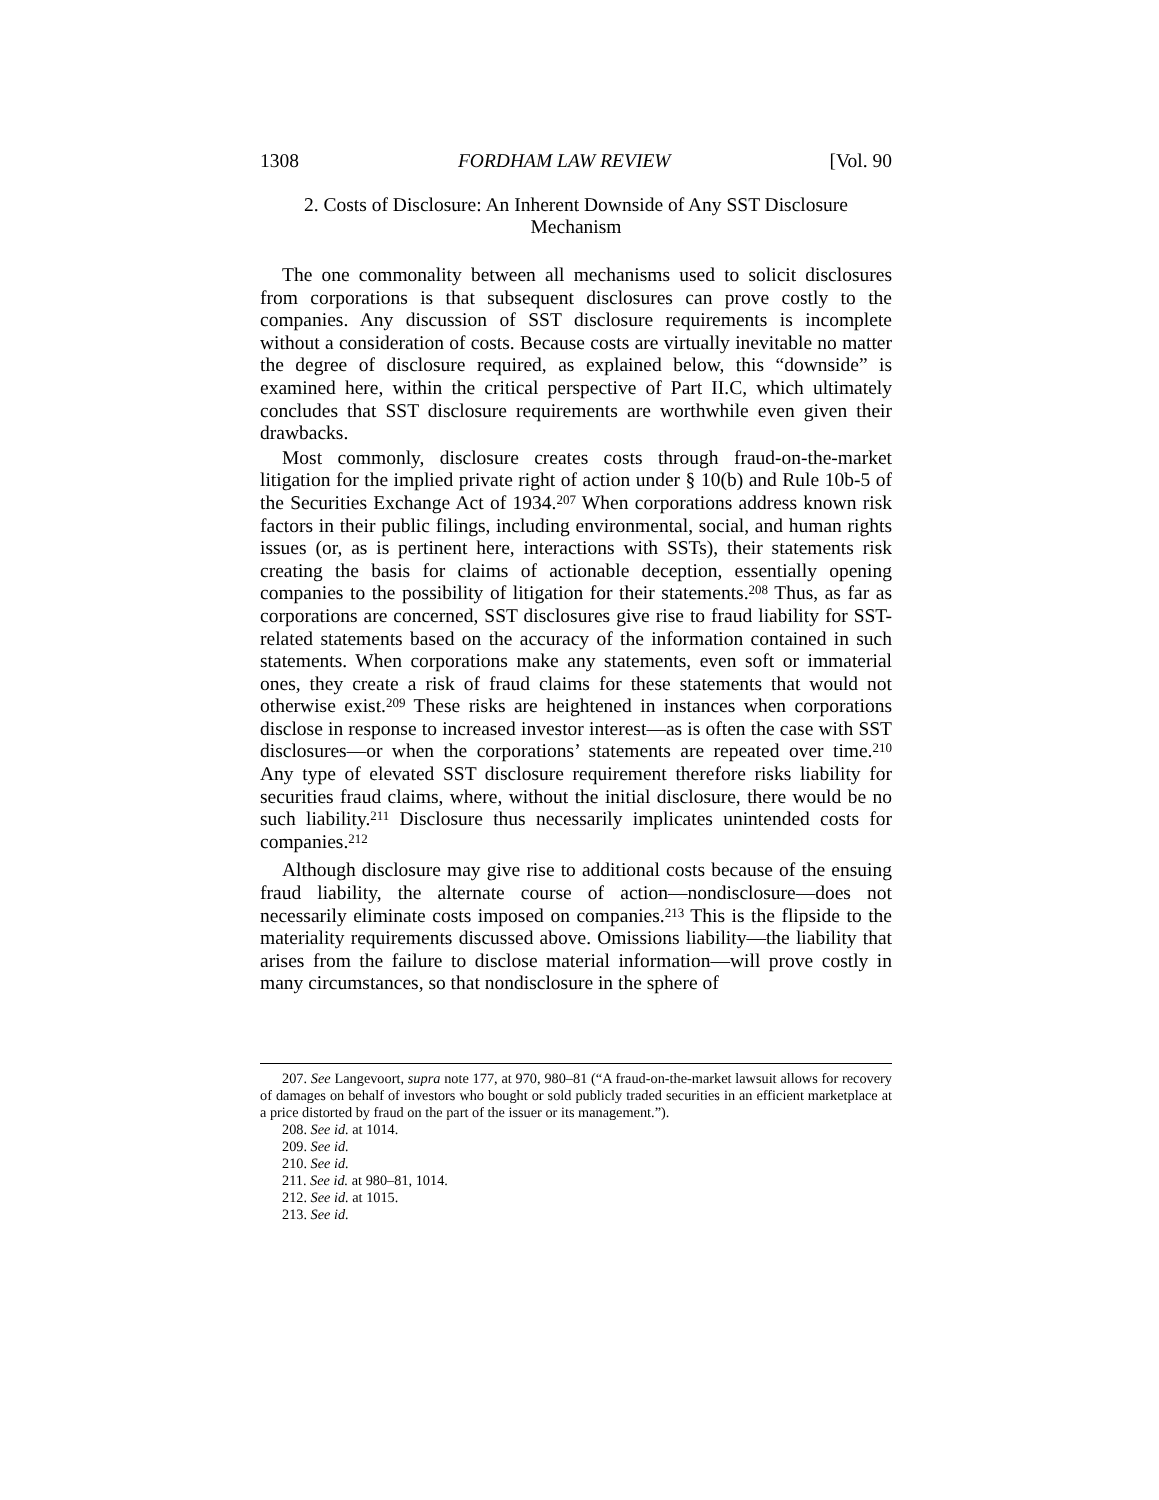1308 FORDHAM LAW REVIEW [Vol. 90
2. Costs of Disclosure: An Inherent Downside of Any SST Disclosure
Mechanism
The one commonality between all mechanisms used to solicit disclosures from corporations is that subsequent disclosures can prove costly to the companies. Any discussion of SST disclosure requirements is incomplete without a consideration of costs. Because costs are virtually inevitable no matter the degree of disclosure required, as explained below, this “downside” is examined here, within the critical perspective of Part II.C, which ultimately concludes that SST disclosure requirements are worthwhile even given their drawbacks.
Most commonly, disclosure creates costs through fraud-on-the-market litigation for the implied private right of action under § 10(b) and Rule 10b-5 of the Securities Exchange Act of 1934.<sup>207</sup> When corporations address known risk factors in their public filings, including environmental, social, and human rights issues (or, as is pertinent here, interactions with SSTs), their statements risk creating the basis for claims of actionable deception, essentially opening companies to the possibility of litigation for their statements.<sup>208</sup> Thus, as far as corporations are concerned, SST disclosures give rise to fraud liability for SST-related statements based on the accuracy of the information contained in such statements. When corporations make any statements, even soft or immaterial ones, they create a risk of fraud claims for these statements that would not otherwise exist.<sup>209</sup> These risks are heightened in instances when corporations disclose in response to increased investor interest—as is often the case with SST disclosures—or when the corporations’ statements are repeated over time.<sup>210</sup> Any type of elevated SST disclosure requirement therefore risks liability for securities fraud claims, where, without the initial disclosure, there would be no such liability.<sup>211</sup> Disclosure thus necessarily implicates unintended costs for companies.<sup>212</sup>
Although disclosure may give rise to additional costs because of the ensuing fraud liability, the alternate course of action—nondisclosure—does not necessarily eliminate costs imposed on companies.<sup>213</sup> This is the flipside to the materiality requirements discussed above. Omissions liability—the liability that arises from the failure to disclose material information—will prove costly in many circumstances, so that nondisclosure in the sphere of
207. See Langevoort, supra note 177, at 970, 980–81 (“A fraud-on-the-market lawsuit allows for recovery of damages on behalf of investors who bought or sold publicly traded securities in an efficient marketplace at a price distorted by fraud on the part of the issuer or its management.”).
208. See id. at 1014.
209. See id.
210. See id.
211. See id. at 980–81, 1014.
212. See id. at 1015.
213. See id.